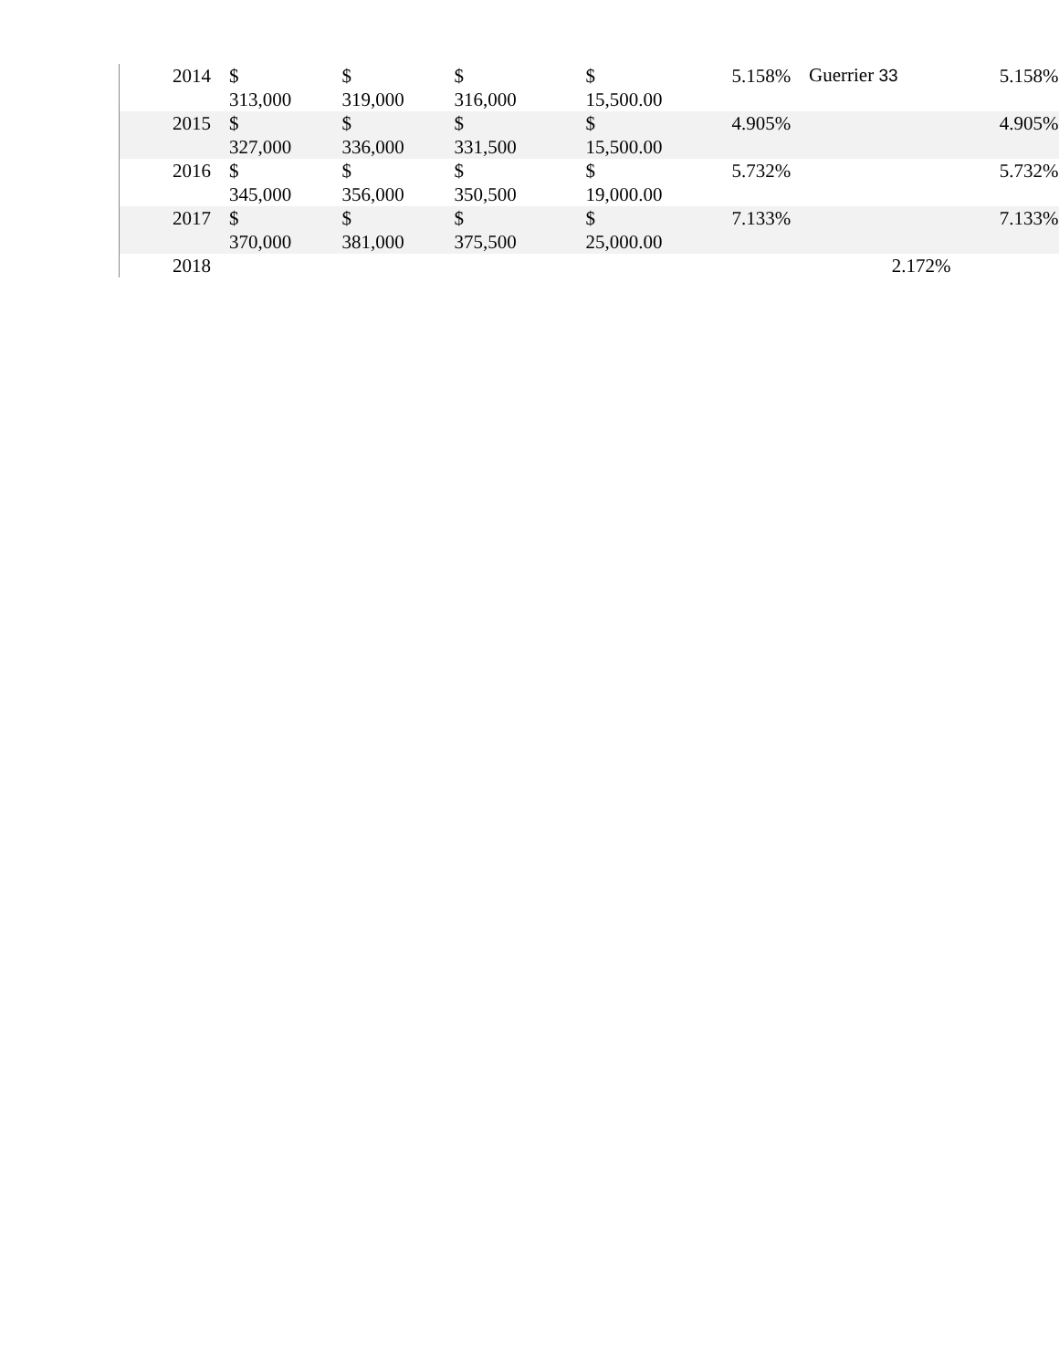Guerrier 33
| 2014 | $ 313,000 | $ 319,000 | $ 316,000 | $ 15,500.00 | 5.158% | | 5.158% |
| 2015 | $ 327,000 | $ 336,000 | $ 331,500 | $ 15,500.00 | 4.905% | | 4.905% |
| 2016 | $ 345,000 | $ 356,000 | $ 350,500 | $ 19,000.00 | 5.732% | | 5.732% |
| 2017 | $ 370,000 | $ 381,000 | $ 375,500 | $ 25,000.00 | 7.133% | | 7.133% |
| 2018 | | | | | | 2.172% | |